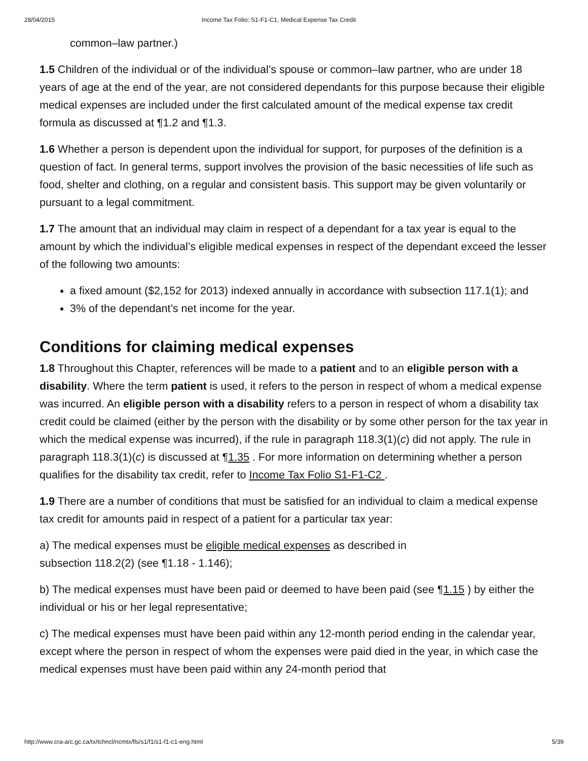28/04/2015 Income Tax Folio: S1-F1-C1, Medical Expense Tax Credit
common–law partner.)
1.5 Children of the individual or of the individual’s spouse or common–law partner, who are under 18 years of age at the end of the year, are not considered dependants for this purpose because their eligible medical expenses are included under the first calculated amount of the medical expense tax credit formula as discussed at ¶1.2 and ¶1.3.
1.6 Whether a person is dependent upon the individual for support, for purposes of the definition is a question of fact. In general terms, support involves the provision of the basic necessities of life such as food, shelter and clothing, on a regular and consistent basis. This support may be given voluntarily or pursuant to a legal commitment.
1.7 The amount that an individual may claim in respect of a dependant for a tax year is equal to the amount by which the individual’s eligible medical expenses in respect of the dependant exceed the lesser of the following two amounts:
a fixed amount ($2,152 for 2013) indexed annually in accordance with subsection 117.1(1); and
3% of the dependant’s net income for the year.
Conditions for claiming medical expenses
1.8 Throughout this Chapter, references will be made to a patient and to an eligible person with a disability. Where the term patient is used, it refers to the person in respect of whom a medical expense was incurred. An eligible person with a disability refers to a person in respect of whom a disability tax credit could be claimed (either by the person with the disability or by some other person for the tax year in which the medical expense was incurred), if the rule in paragraph 118.3(1)(c) did not apply. The rule in paragraph 118.3(1)(c) is discussed at ¶1.35 . For more information on determining whether a person qualifies for the disability tax credit, refer to Income Tax Folio S1-F1-C2 .
1.9 There are a number of conditions that must be satisfied for an individual to claim a medical expense tax credit for amounts paid in respect of a patient for a particular tax year:
a) The medical expenses must be eligible medical expenses as described in
subsection 118.2(2) (see ¶1.18 - 1.146);
b) The medical expenses must have been paid or deemed to have been paid (see ¶1.15 ) by either the individual or his or her legal representative;
c) The medical expenses must have been paid within any 12-month period ending in the calendar year, except where the person in respect of whom the expenses were paid died in the year, in which case the medical expenses must have been paid within any 24-month period that
http://www.cra-arc.gc.ca/tx/tchncl/ncmtx/fls/s1/f1/s1-f1-c1-eng.html 5/39